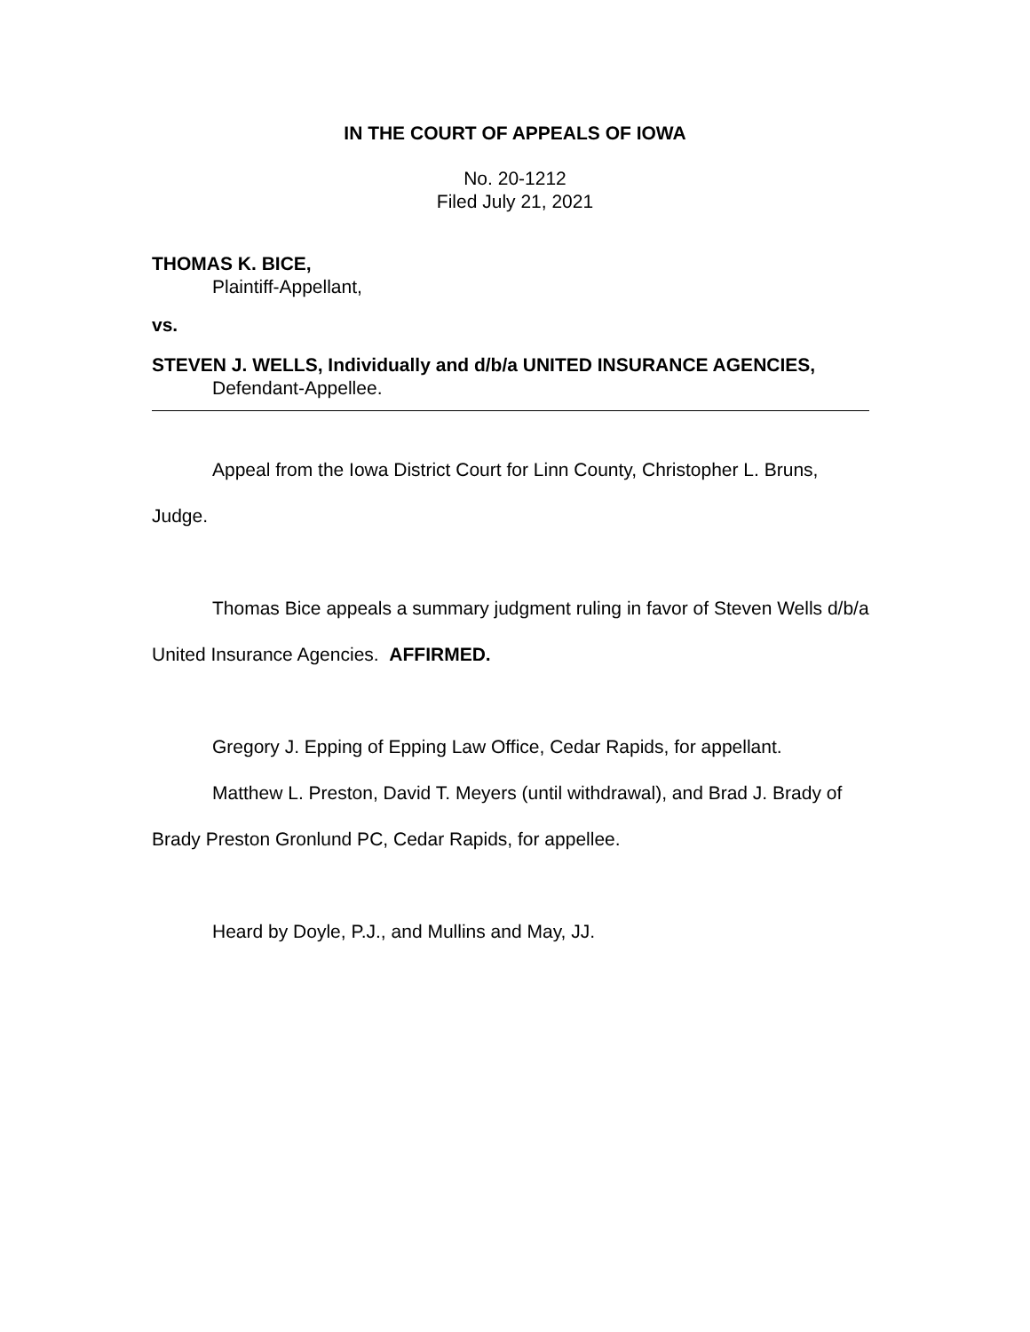IN THE COURT OF APPEALS OF IOWA
No. 20-1212
Filed July 21, 2021
THOMAS K. BICE,
Plaintiff-Appellant,
vs.
STEVEN J. WELLS, Individually and d/b/a UNITED INSURANCE AGENCIES,
Defendant-Appellee.
Appeal from the Iowa District Court for Linn County, Christopher L. Bruns, Judge.
Thomas Bice appeals a summary judgment ruling in favor of Steven Wells d/b/a United Insurance Agencies. AFFIRMED.
Gregory J. Epping of Epping Law Office, Cedar Rapids, for appellant.
Matthew L. Preston, David T. Meyers (until withdrawal), and Brad J. Brady of Brady Preston Gronlund PC, Cedar Rapids, for appellee.
Heard by Doyle, P.J., and Mullins and May, JJ.